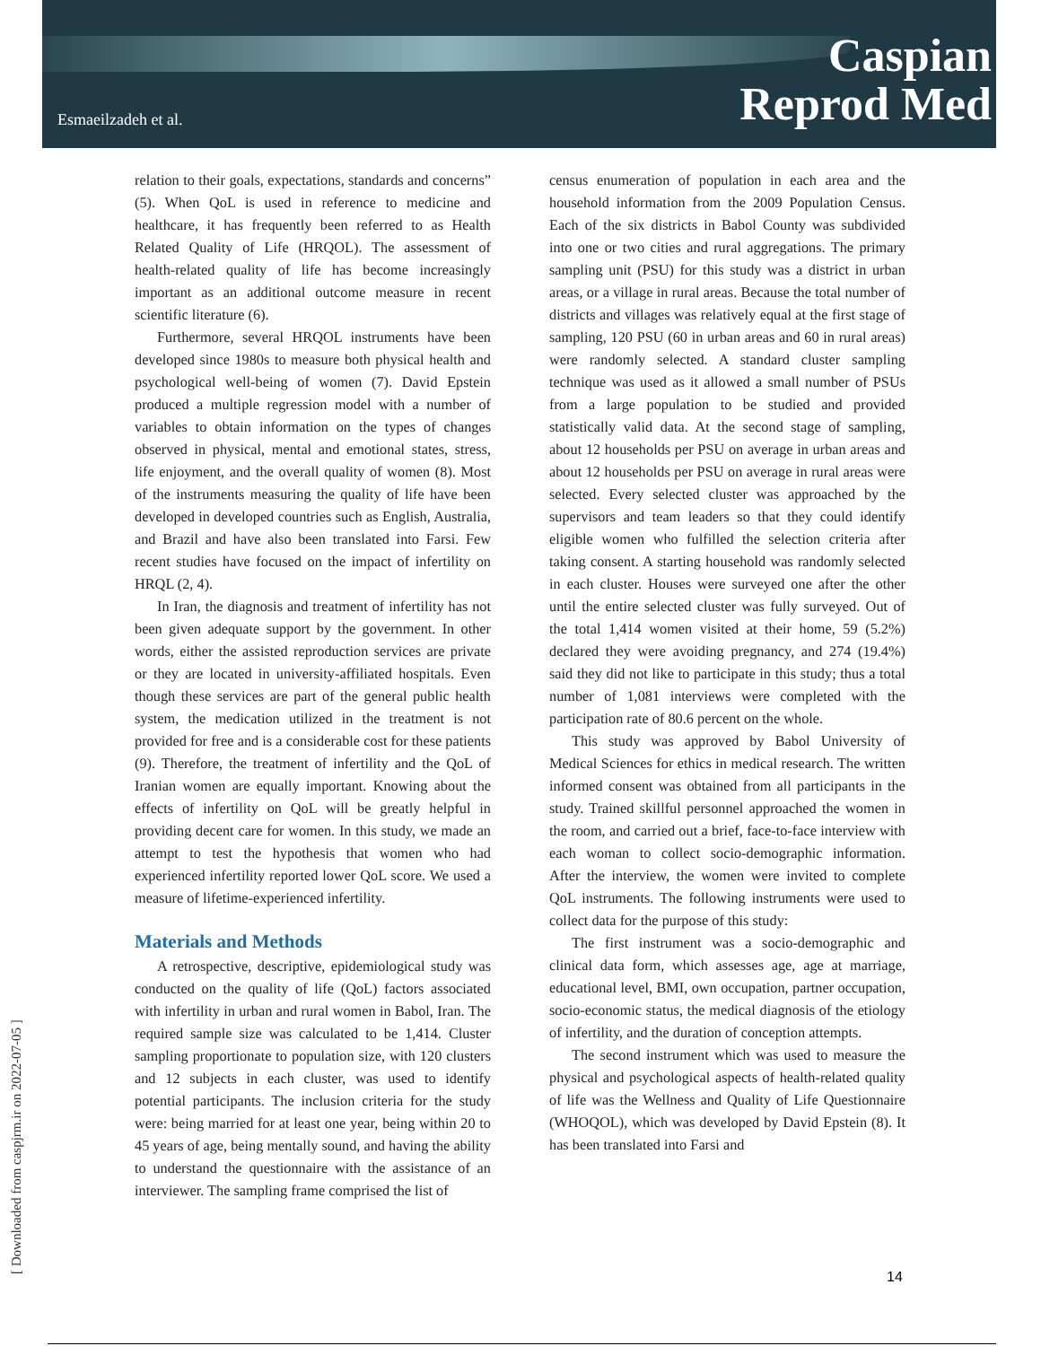Esmaeilzadeh et al.
Caspian
Reprod Med
[ Downloaded from caspjrm.ir on 2022-07-05 ]
relation to their goals, expectations, standards and concerns” (5). When QoL is used in reference to medicine and healthcare, it has frequently been referred to as Health Related Quality of Life (HRQOL). The assessment of health-related quality of life has become increasingly important as an additional outcome measure in recent scientific literature (6).
Furthermore, several HRQOL instruments have been developed since 1980s to measure both physical health and psychological well-being of women (7). David Epstein produced a multiple regression model with a number of variables to obtain information on the types of changes observed in physical, mental and emotional states, stress, life enjoyment, and the overall quality of women (8). Most of the instruments measuring the quality of life have been developed in developed countries such as English, Australia, and Brazil and have also been translated into Farsi. Few recent studies have focused on the impact of infertility on HRQL (2, 4).
In Iran, the diagnosis and treatment of infertility has not been given adequate support by the government. In other words, either the assisted reproduction services are private or they are located in university-affiliated hospitals. Even though these services are part of the general public health system, the medication utilized in the treatment is not provided for free and is a considerable cost for these patients (9). Therefore, the treatment of infertility and the QoL of Iranian women are equally important. Knowing about the effects of infertility on QoL will be greatly helpful in providing decent care for women. In this study, we made an attempt to test the hypothesis that women who had experienced infertility reported lower QoL score. We used a measure of lifetime-experienced infertility.
Materials and Methods
A retrospective, descriptive, epidemiological study was conducted on the quality of life (QoL) factors associated with infertility in urban and rural women in Babol, Iran. The required sample size was calculated to be 1,414. Cluster sampling proportionate to population size, with 120 clusters and 12 subjects in each cluster, was used to identify potential participants. The inclusion criteria for the study were: being married for at least one year, being within 20 to 45 years of age, being mentally sound, and having the ability to understand the questionnaire with the assistance of an interviewer. The sampling frame comprised the list of
census enumeration of population in each area and the household information from the 2009 Population Census. Each of the six districts in Babol County was subdivided into one or two cities and rural aggregations. The primary sampling unit (PSU) for this study was a district in urban areas, or a village in rural areas. Because the total number of districts and villages was relatively equal at the first stage of sampling, 120 PSU (60 in urban areas and 60 in rural areas) were randomly selected. A standard cluster sampling technique was used as it allowed a small number of PSUs from a large population to be studied and provided statistically valid data. At the second stage of sampling, about 12 households per PSU on average in urban areas and about 12 households per PSU on average in rural areas were selected. Every selected cluster was approached by the supervisors and team leaders so that they could identify eligible women who fulfilled the selection criteria after taking consent. A starting household was randomly selected in each cluster. Houses were surveyed one after the other until the entire selected cluster was fully surveyed. Out of the total 1,414 women visited at their home, 59 (5.2%) declared they were avoiding pregnancy, and 274 (19.4%) said they did not like to participate in this study; thus a total number of 1,081 interviews were completed with the participation rate of 80.6 percent on the whole.
This study was approved by Babol University of Medical Sciences for ethics in medical research. The written informed consent was obtained from all participants in the study. Trained skillful personnel approached the women in the room, and carried out a brief, face-to-face interview with each woman to collect socio-demographic information. After the interview, the women were invited to complete QoL instruments. The following instruments were used to collect data for the purpose of this study:
The first instrument was a socio-demographic and clinical data form, which assesses age, age at marriage, educational level, BMI, own occupation, partner occupation, socio-economic status, the medical diagnosis of the etiology of infertility, and the duration of conception attempts.
The second instrument which was used to measure the physical and psychological aspects of health-related quality of life was the Wellness and Quality of Life Questionnaire (WHOQOL), which was developed by David Epstein (8). It has been translated into Farsi and
14